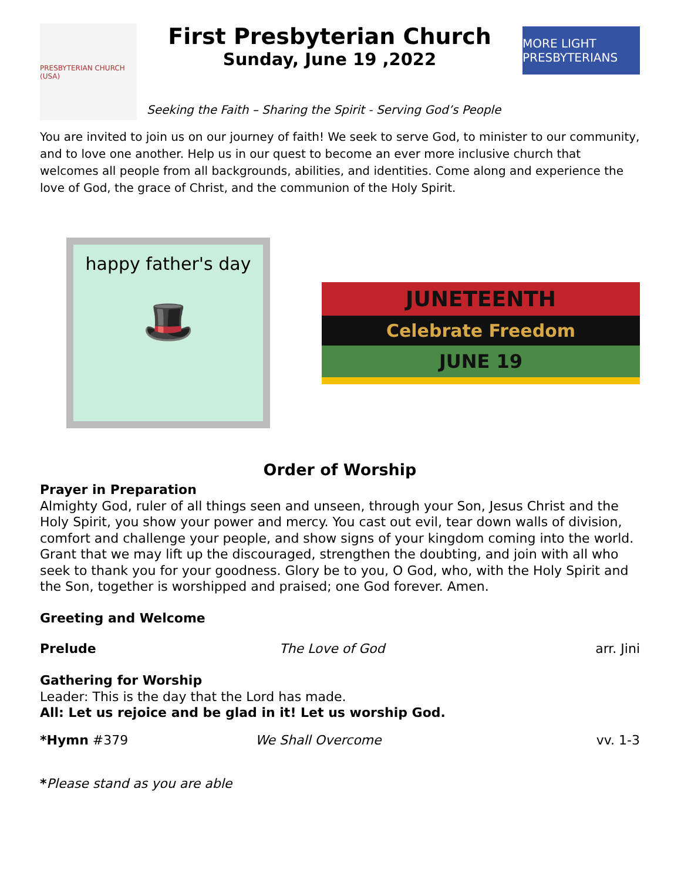PRESBYTERIAN CHURCH (USA)
First Presbyterian Church
Sunday, June 19 ,2022
MORE LIGHT PRESBYTERIANS
Seeking the Faith – Sharing the Spirit - Serving God’s People
You are invited to join us on our journey of faith! We seek to serve God, to minister to our community, and to love one another. Help us in our quest to become an ever more inclusive church that welcomes all people from all backgrounds, abilities, and identities. Come along and experience the love of God, the grace of Christ, and the communion of the Holy Spirit.
happy father's day
🎩
JUNETEENTH
Celebrate Freedom
JUNE 19
Order of Worship
Prayer in Preparation
Almighty God, ruler of all things seen and unseen, through your Son, Jesus Christ and the Holy Spirit, you show your power and mercy. You cast out evil, tear down walls of division, comfort and challenge your people, and show signs of your kingdom coming into the world. Grant that we may lift up the discouraged, strengthen the doubting, and join with all who seek to thank you for your goodness. Glory be to you, O God, who, with the Holy Spirit and the Son, together is worshipped and praised; one God forever. Amen.
Greeting and Welcome
Prelude The Love of God arr. Jini
Gathering for Worship
Leader: This is the day that the Lord has made.
All: Let us rejoice and be glad in it! Let us worship God.
*Hymn #379 We Shall Overcome vv. 1-3
*Please stand as you are able